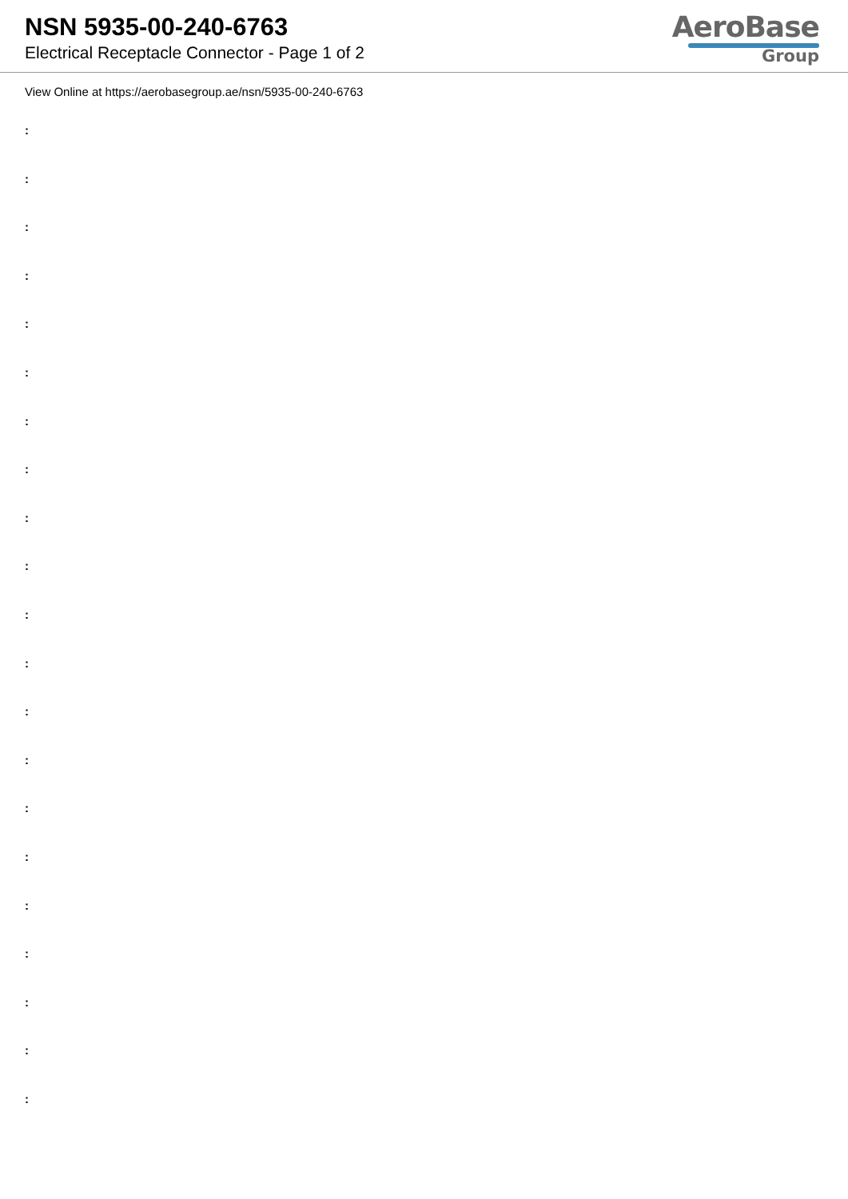NSN 5935-00-240-6763
Electrical Receptacle Connector - Page 1 of 2
AeroBase
Group
View Online at https://aerobasegroup.ae/nsn/5935-00-240-6763
:
:
:
:
:
:
:
:
:
:
:
:
:
:
:
:
:
:
:
:
: